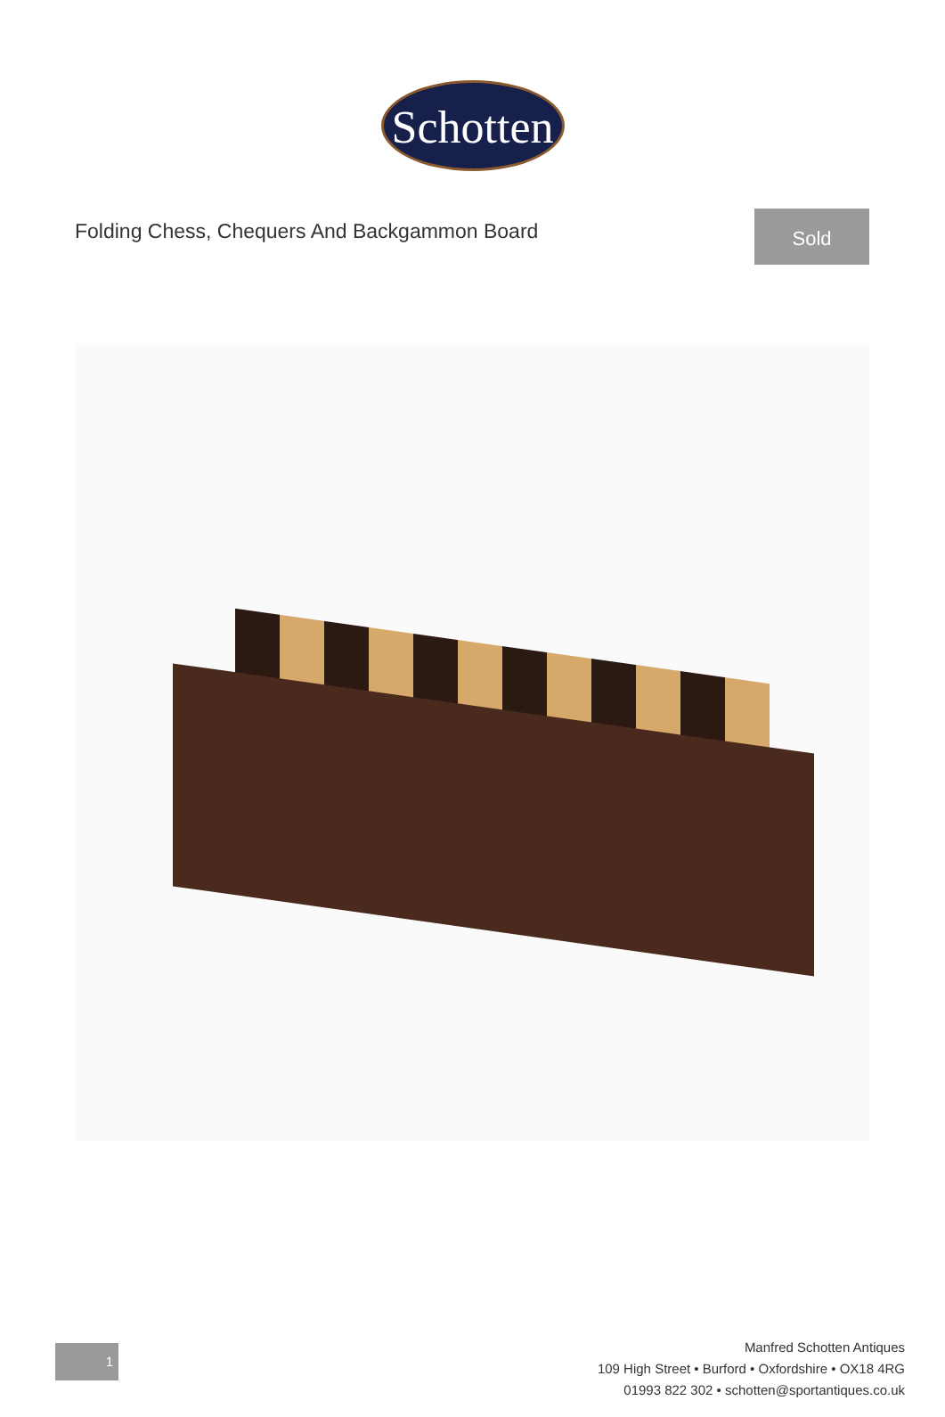Schotten
Folding Chess, Chequers And Backgammon Board
Sold
1
Manfred Schotten Antiques
109 High Street • Burford • Oxfordshire • OX18 4RG
01993 822 302 • schotten@sportantiques.co.uk